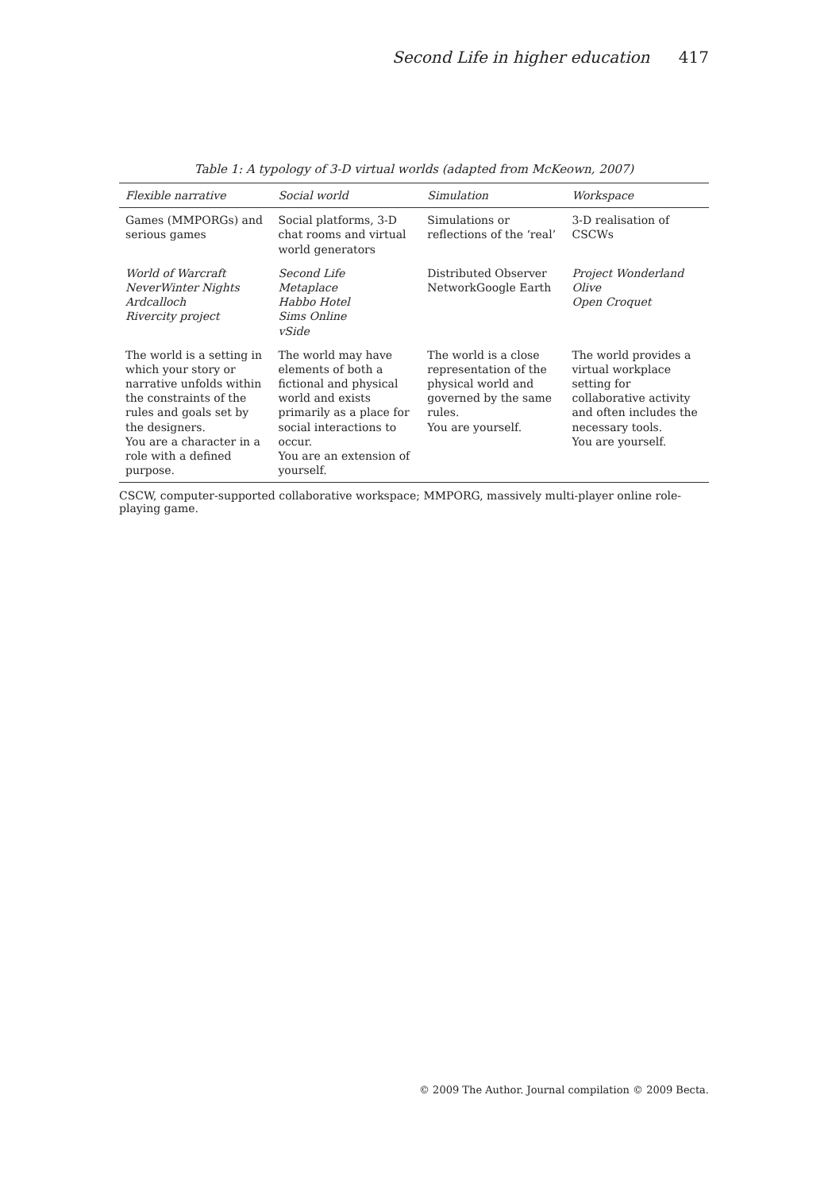Second Life in higher education 417
Table 1: A typology of 3-D virtual worlds (adapted from McKeown, 2007)
| Flexible narrative | Social world | Simulation | Workspace |
| --- | --- | --- | --- |
| Games (MMPORGs) and serious games | Social platforms, 3-D chat rooms and virtual world generators | Simulations or reflections of the ‘real’ | 3-D realisation of CSCWs |
| World of Warcraft NeverWinter Nights Ardcalloch Rivercity project | Second Life Metaplace Habbo Hotel Sims Online vSide | Distributed Observer NetworkGoogle Earth | Project Wonderland Olive Open Croquet |
| The world is a setting in which your story or narrative unfolds within the constraints of the rules and goals set by the designers. You are a character in a role with a defined purpose. | The world may have elements of both a fictional and physical world and exists primarily as a place for social interactions to occur. You are an extension of yourself. | The world is a close representation of the physical world and governed by the same rules. You are yourself. | The world provides a virtual workplace setting for collaborative activity and often includes the necessary tools. You are yourself. |
CSCW, computer-supported collaborative workspace; MMPORG, massively multi-player online role-playing game.
© 2009 The Author. Journal compilation © 2009 Becta.